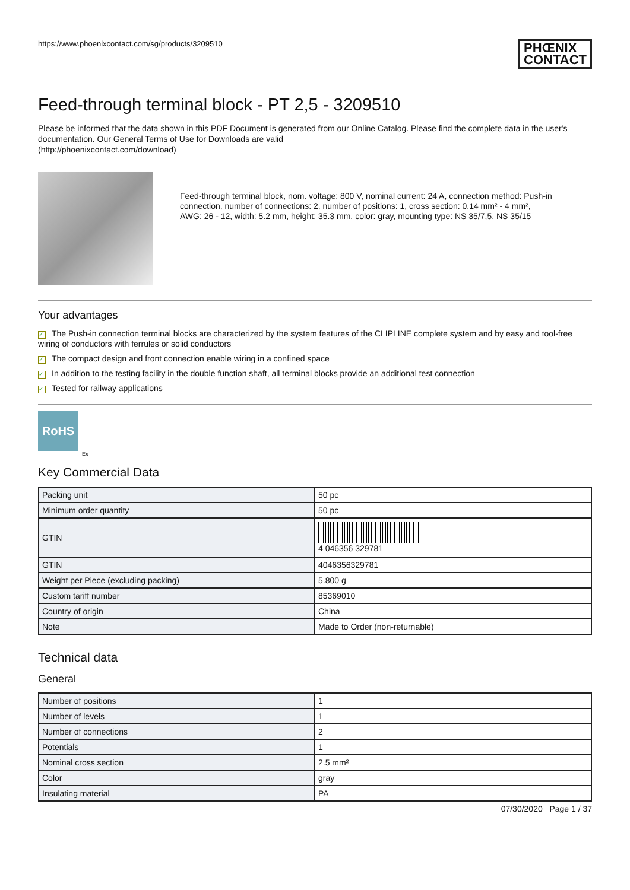https://www.phoenixcontact.com/sg/products/3209510 PHŒNIX
CONTACT
Feed-through terminal block - PT 2,5 - 3209510
Please be informed that the data shown in this PDF Document is generated from our Online Catalog. Please find the complete data in the user's documentation. Our General Terms of Use for Downloads are valid
(http://phoenixcontact.com/download)
Feed-through terminal block, nom. voltage: 800 V, nominal current: 24 A, connection method: Push-in connection, number of connections: 2, number of positions: 1, cross section: 0.14 mm² - 4 mm², AWG: 26 - 12, width: 5.2 mm, height: 35.3 mm, color: gray, mounting type: NS 35/7,5, NS 35/15
Your advantages
✓ The Push-in connection terminal blocks are characterized by the system features of the CLIPLINE complete system and by easy and tool-free wiring of conductors with ferrules or solid conductors
✓ The compact design and front connection enable wiring in a confined space
✓ In addition to the testing facility in the double function shaft, all terminal blocks provide an additional test connection
✓ Tested for railway applications
RoHS
Ex
Key Commercial Data
| Packing unit | 50 pc |
| Minimum order quantity | 50 pc |
| GTIN | 4 046356 329781 |
| GTIN | 4046356329781 |
| Weight per Piece (excluding packing) | 5.800 g |
| Custom tariff number | 85369010 |
| Country of origin | China |
| Note | Made to Order (non-returnable) |
Technical data
General
| Number of positions | 1 |
| Number of levels | 1 |
| Number of connections | 2 |
| Potentials | 1 |
| Nominal cross section | 2.5 mm² |
| Color | gray |
| Insulating material | PA |
07/30/2020 Page 1 / 37